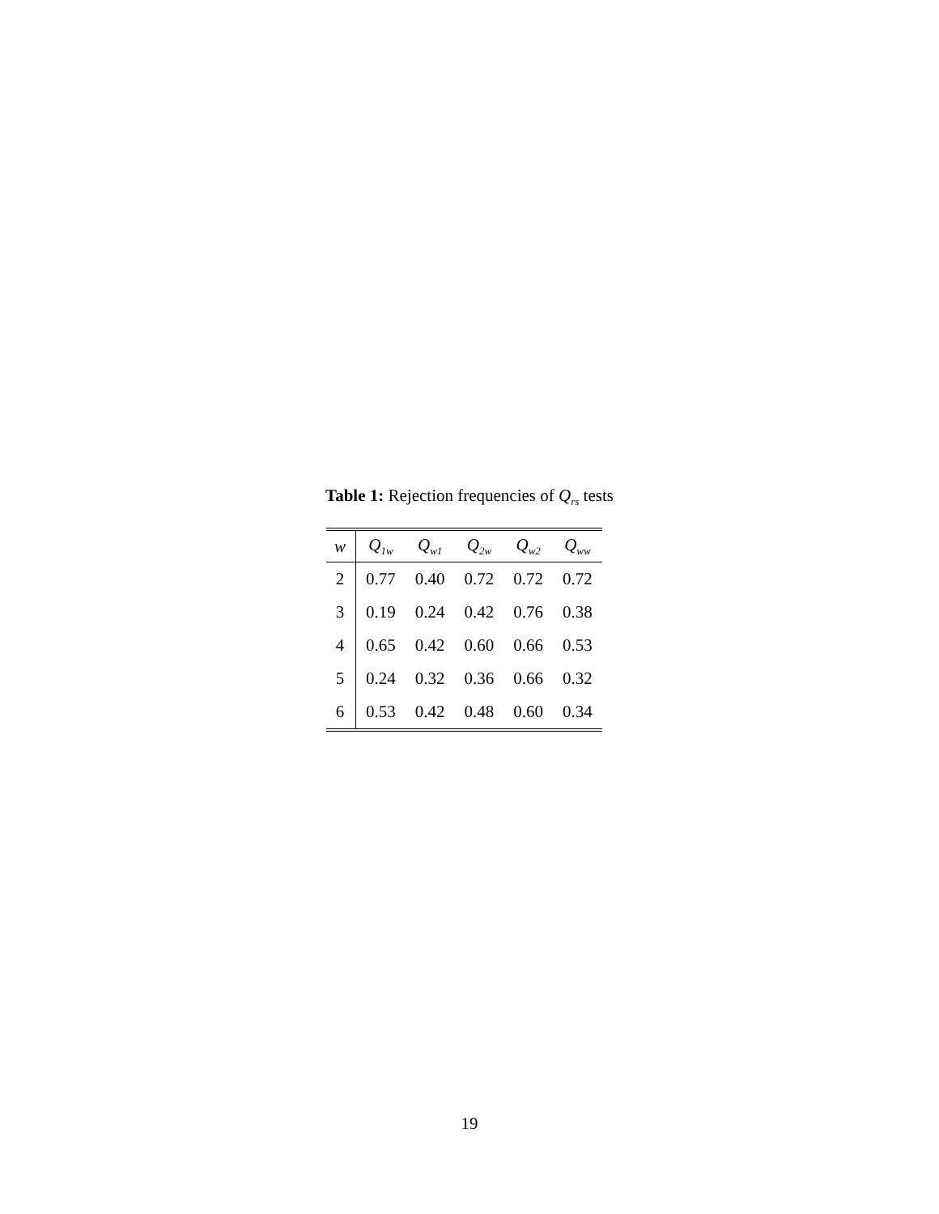Table 1: Rejection frequencies of Q<sub>rs</sub> tests
| w | Q<sub>1w</sub> | Q<sub>w1</sub> | Q<sub>2w</sub> | Q<sub>w2</sub> | Q<sub>ww</sub> |
| --- | --- | --- | --- | --- | --- |
| 2 | 0.77 | 0.40 | 0.72 | 0.72 | 0.72 |
| 3 | 0.19 | 0.24 | 0.42 | 0.76 | 0.38 |
| 4 | 0.65 | 0.42 | 0.60 | 0.66 | 0.53 |
| 5 | 0.24 | 0.32 | 0.36 | 0.66 | 0.32 |
| 6 | 0.53 | 0.42 | 0.48 | 0.60 | 0.34 |
19